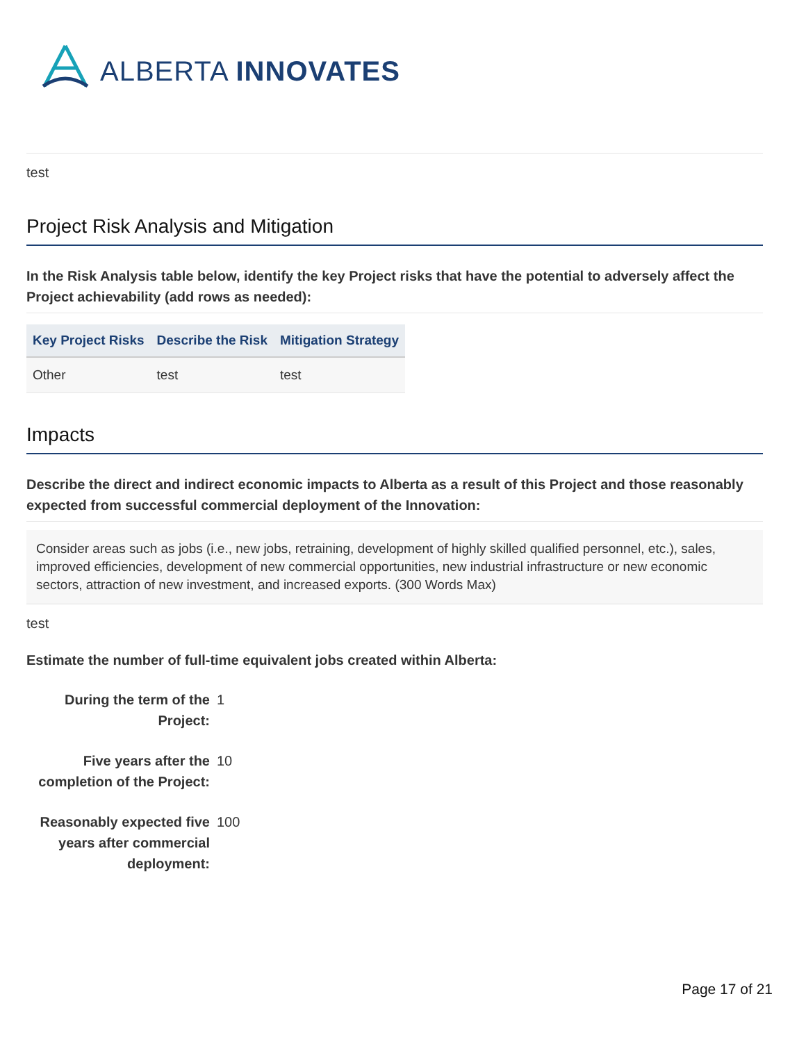ALBERTA INNOVATES
test
Project Risk Analysis and Mitigation
In the Risk Analysis table below, identify the key Project risks that have the potential to adversely affect the Project achievability (add rows as needed):
| Key Project Risks | Describe the Risk | Mitigation Strategy |
| --- | --- | --- |
| Other | test | test |
Impacts
Describe the direct and indirect economic impacts to Alberta as a result of this Project and those reasonably expected from successful commercial deployment of the Innovation:
Consider areas such as jobs (i.e., new jobs, retraining, development of highly skilled qualified personnel, etc.), sales, improved efficiencies, development of new commercial opportunities, new industrial infrastructure or new economic sectors, attraction of new investment, and increased exports. (300 Words Max)
test
Estimate the number of full-time equivalent jobs created within Alberta:
During the term of the Project: 1
Five years after the completion of the Project: 10
Reasonably expected five years after commercial deployment: 100
Page 17 of 21